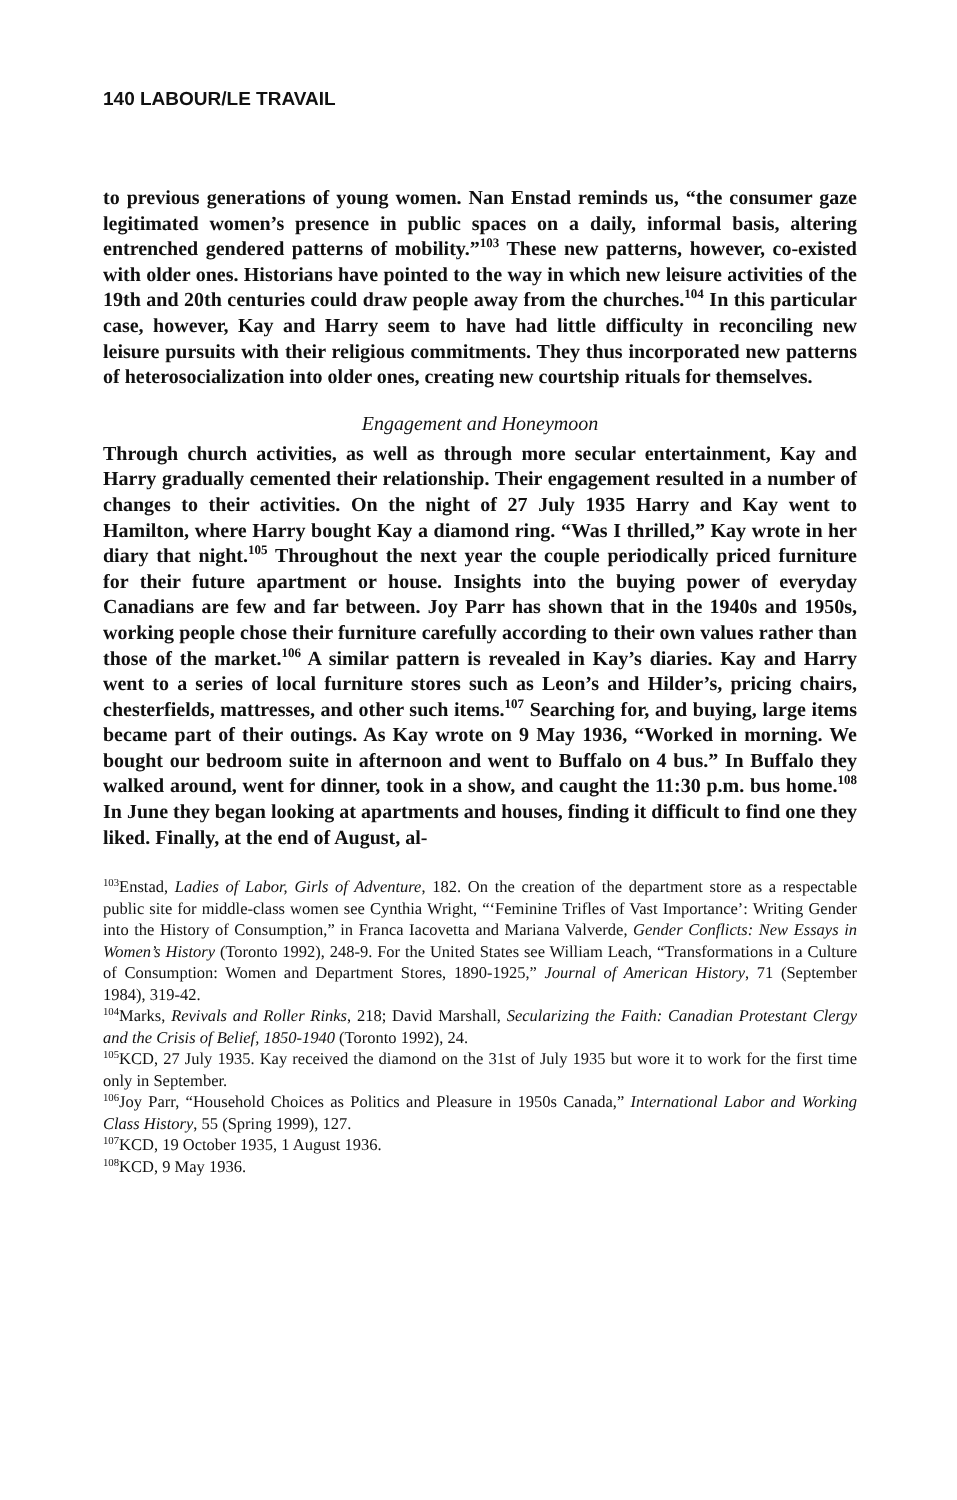140 LABOUR/LE TRAVAIL
to previous generations of young women. Nan Enstad reminds us, “the consumer gaze legitimated women’s presence in public spaces on a daily, informal basis, altering entrenched gendered patterns of mobility.”<sup>103</sup> These new patterns, however, co-existed with older ones. Historians have pointed to the way in which new leisure activities of the 19th and 20th centuries could draw people away from the churches.<sup>104</sup> In this particular case, however, Kay and Harry seem to have had little difficulty in reconciling new leisure pursuits with their religious commitments. They thus incorporated new patterns of heterosocialization into older ones, creating new courtship rituals for themselves.
Engagement and Honeymoon
Through church activities, as well as through more secular entertainment, Kay and Harry gradually cemented their relationship. Their engagement resulted in a number of changes to their activities. On the night of 27 July 1935 Harry and Kay went to Hamilton, where Harry bought Kay a diamond ring. “Was I thrilled,” Kay wrote in her diary that night.<sup>105</sup> Throughout the next year the couple periodically priced furniture for their future apartment or house. Insights into the buying power of everyday Canadians are few and far between. Joy Parr has shown that in the 1940s and 1950s, working people chose their furniture carefully according to their own values rather than those of the market.<sup>106</sup> A similar pattern is revealed in Kay’s diaries. Kay and Harry went to a series of local furniture stores such as Leon’s and Hilder’s, pricing chairs, chesterfields, mattresses, and other such items.<sup>107</sup> Searching for, and buying, large items became part of their outings. As Kay wrote on 9 May 1936, “Worked in morning. We bought our bedroom suite in afternoon and went to Buffalo on 4 bus.” In Buffalo they walked around, went for dinner, took in a show, and caught the 11:30 p.m. bus home.<sup>108</sup> In June they began looking at apartments and houses, finding it difficult to find one they liked. Finally, at the end of August, al-
<sup>103</sup> Enstad, Ladies of Labor, Girls of Adventure, 182. On the creation of the department store as a respectable public site for middle-class women see Cynthia Wright, “‘Feminine Trifles of Vast Importance’: Writing Gender into the History of Consumption,” in Franca Iacovetta and Mariana Valverde, Gender Conflicts: New Essays in Women’s History (Toronto 1992), 248-9. For the United States see William Leach, “Transformations in a Culture of Consumption: Women and Department Stores, 1890-1925,” Journal of American History, 71 (September 1984), 319-42.
<sup>104</sup> Marks, Revivals and Roller Rinks, 218; David Marshall, Secularizing the Faith: Canadian Protestant Clergy and the Crisis of Belief, 1850-1940 (Toronto 1992), 24.
<sup>105</sup>KCD, 27 July 1935. Kay received the diamond on the 31st of July 1935 but wore it to work for the first time only in September.
<sup>106</sup> Joy Parr, “Household Choices as Politics and Pleasure in 1950s Canada,” International Labor and Working Class History, 55 (Spring 1999), 127.
<sup>107</sup>KCD, 19 October 1935, 1 August 1936.
<sup>108</sup>KCD, 9 May 1936.